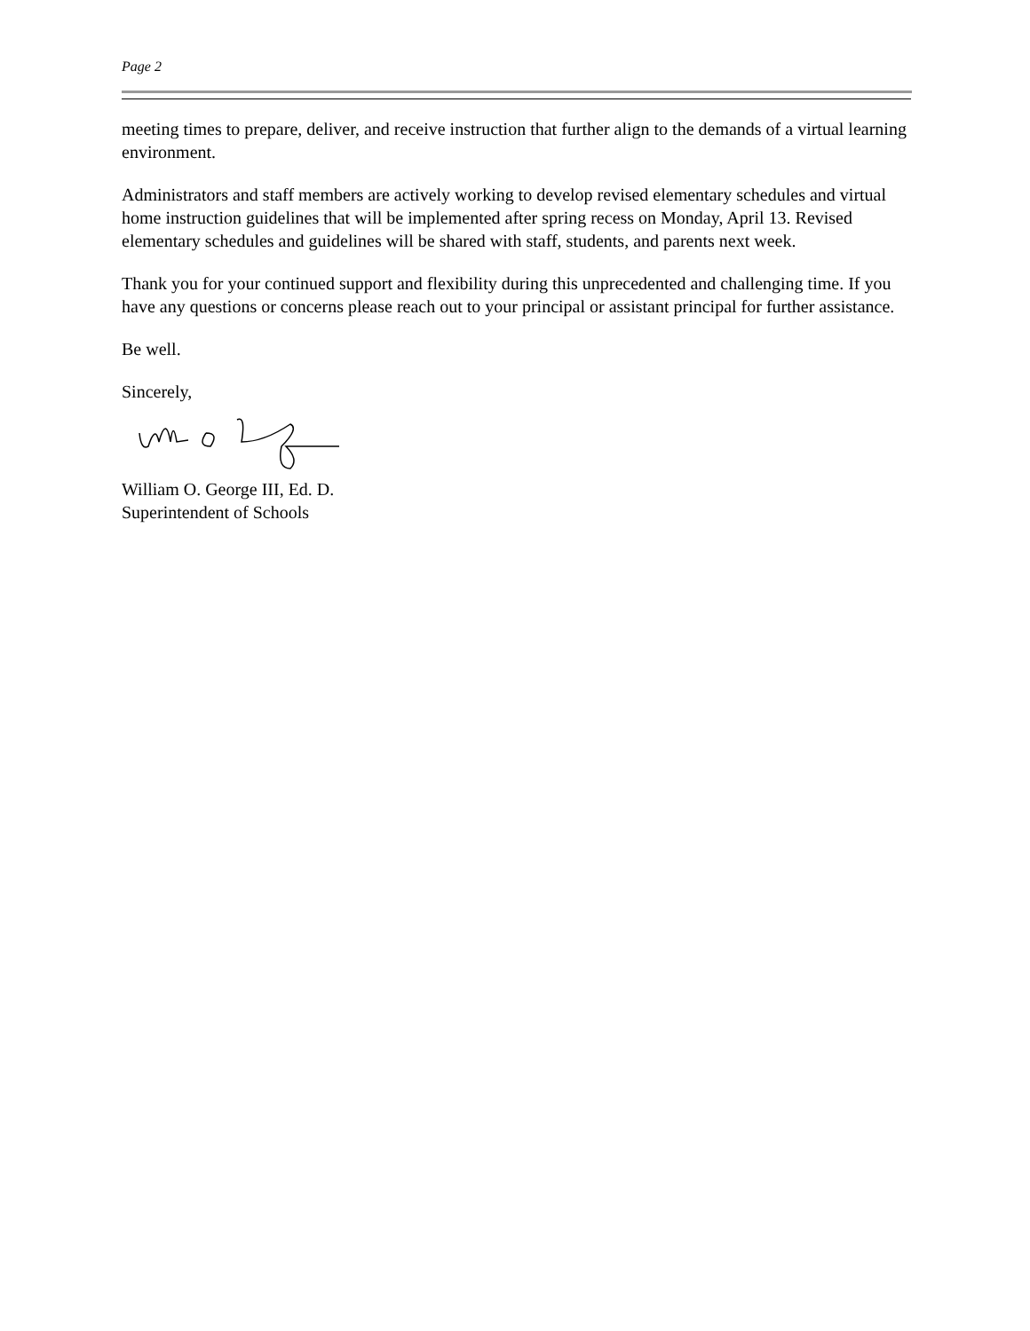Page 2
meeting times to prepare, deliver, and receive instruction that further align to the demands of a virtual learning environment.
Administrators and staff members are actively working to develop revised elementary schedules and virtual home instruction guidelines that will be implemented after spring recess on Monday, April 13. Revised elementary schedules and guidelines will be shared with staff, students, and parents next week.
Thank you for your continued support and flexibility during this unprecedented and challenging time. If you have any questions or concerns please reach out to your principal or assistant principal for further assistance.
Be well.
Sincerely,
William O. George III, Ed. D.
Superintendent of Schools